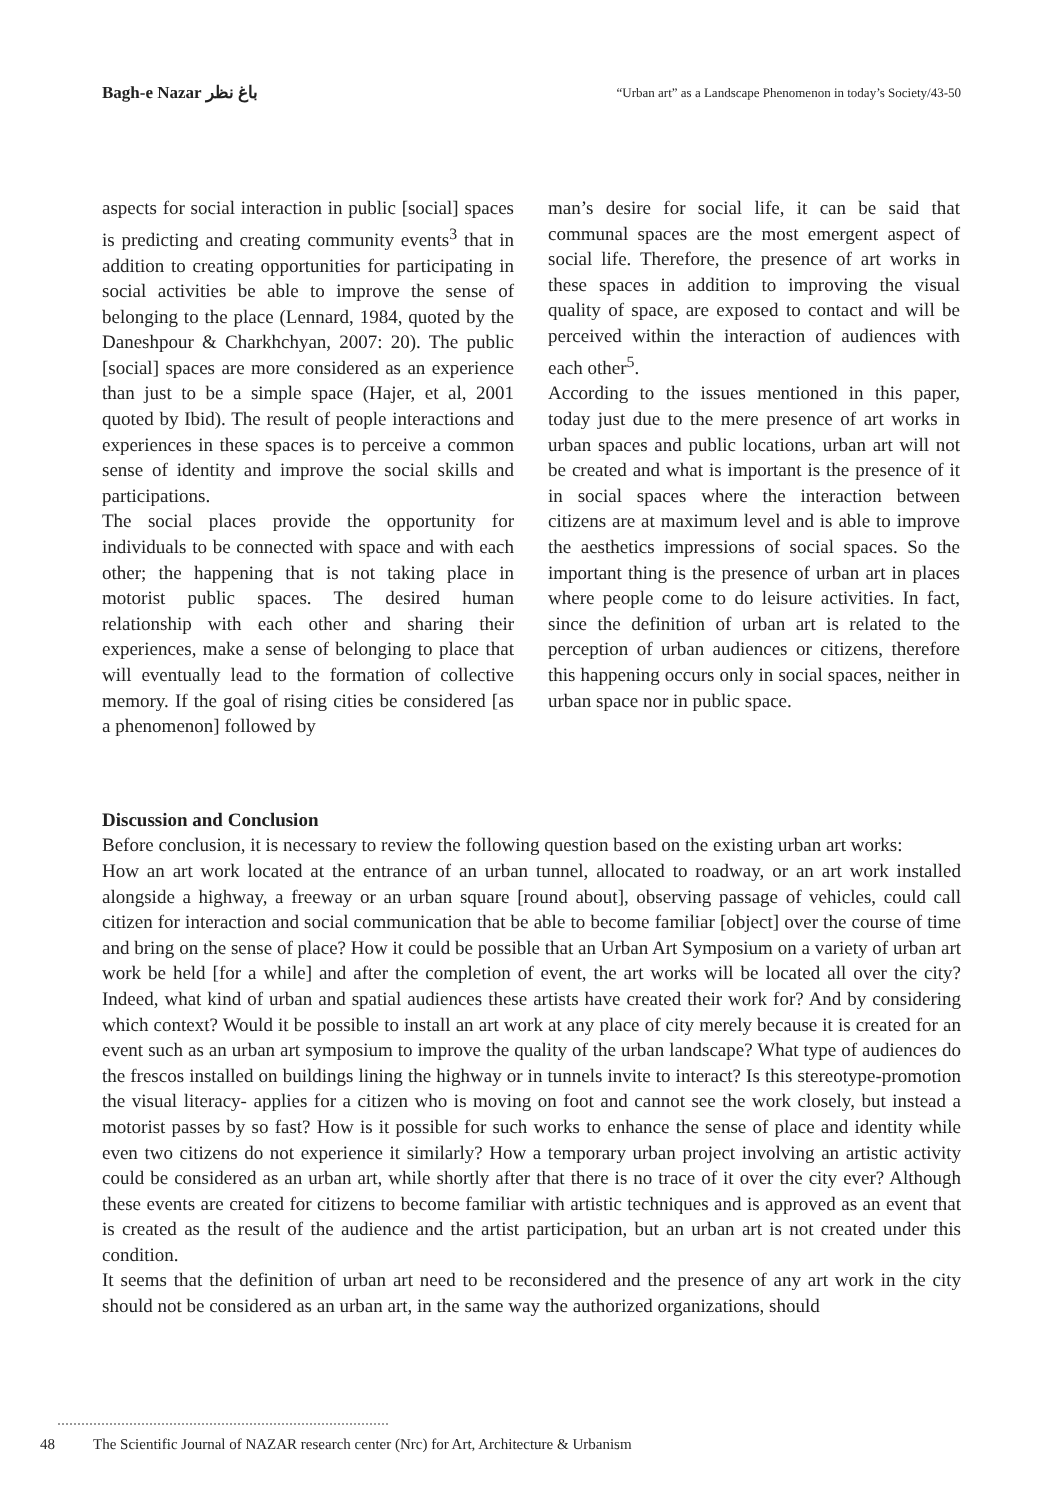Bagh-e Nazar باغ نظر
“Urban art” as a Landscape Phenomenon in today’s Society/43-50
aspects for social interaction in public [social] spaces is predicting and creating community events<sup>3</sup> that in addition to creating opportunities for participating in social activities be able to improve the sense of belonging to the place (Lennard, 1984, quoted by the Daneshpour & Charkhchyan, 2007: 20). The public [social] spaces are more considered as an experience than just to be a simple space (Hajer, et al, 2001 quoted by Ibid). The result of people interactions and experiences in these spaces is to perceive a common sense of identity and improve the social skills and participations.
The social places provide the opportunity for individuals to be connected with space and with each other; the happening that is not taking place in motorist public spaces. The desired human relationship with each other and sharing their experiences, make a sense of belonging to place that will eventually lead to the formation of collective memory. If the goal of rising cities be considered [as a phenomenon] followed by
man’s desire for social life, it can be said that communal spaces are the most emergent aspect of social life. Therefore, the presence of art works in these spaces in addition to improving the visual quality of space, are exposed to contact and will be perceived within the interaction of audiences with each other<sup>5</sup>.
According to the issues mentioned in this paper, today just due to the mere presence of art works in urban spaces and public locations, urban art will not be created and what is important is the presence of it in social spaces where the interaction between citizens are at maximum level and is able to improve the aesthetics impressions of social spaces. So the important thing is the presence of urban art in places where people come to do leisure activities. In fact, since the definition of urban art is related to the perception of urban audiences or citizens, therefore this happening occurs only in social spaces, neither in urban space nor in public space.
Discussion and Conclusion
Before conclusion, it is necessary to review the following question based on the existing urban art works:
How an art work located at the entrance of an urban tunnel, allocated to roadway, or an art work installed alongside a highway, a freeway or an urban square [round about], observing passage of vehicles, could call citizen for interaction and social communication that be able to become familiar [object] over the course of time and bring on the sense of place? How it could be possible that an Urban Art Symposium on a variety of urban art work be held [for a while] and after the completion of event, the art works will be located all over the city? Indeed, what kind of urban and spatial audiences these artists have created their work for? And by considering which context? Would it be possible to install an art work at any place of city merely because it is created for an event such as an urban art symposium to improve the quality of the urban landscape? What type of audiences do the frescos installed on buildings lining the highway or in tunnels invite to interact? Is this stereotype-promotion the visual literacy- applies for a citizen who is moving on foot and cannot see the work closely, but instead a motorist passes by so fast? How is it possible for such works to enhance the sense of place and identity while even two citizens do not experience it similarly? How a temporary urban project involving an artistic activity could be considered as an urban art, while shortly after that there is no trace of it over the city ever? Although these events are created for citizens to become familiar with artistic techniques and is approved as an event that is created as the result of the audience and the artist participation, but an urban art is not created under this condition.
It seems that the definition of urban art need to be reconsidered and the presence of any art work in the city should not be considered as an urban art, in the same way the authorized organizations, should
48 The Scientific Journal of NAZAR research center (Nrc) for Art, Architecture & Urbanism